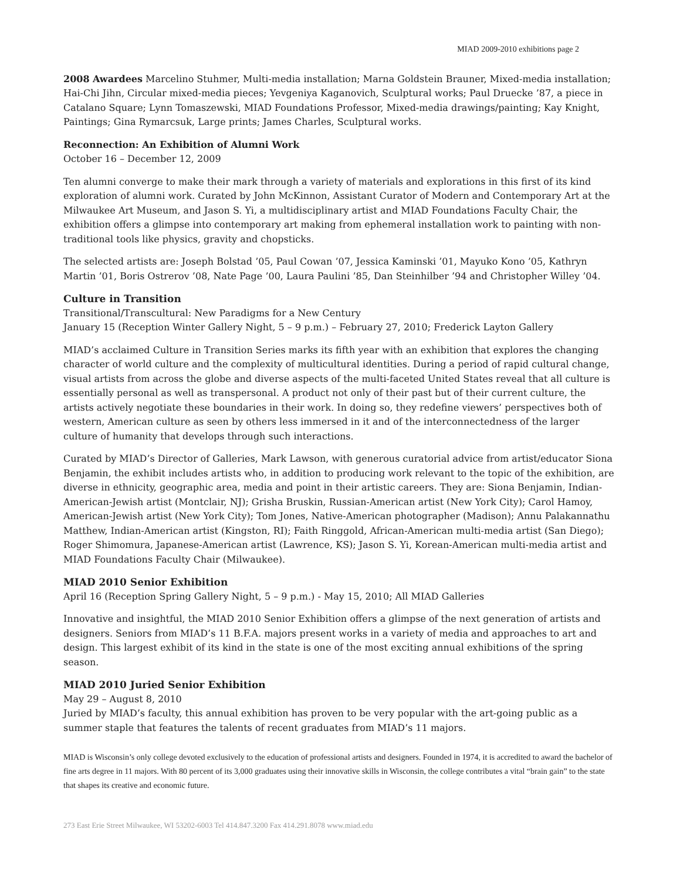MIAD 2009-2010 exhibitions page 2
2008 Awardees Marcelino Stuhmer, Multi-media installation; Marna Goldstein Brauner, Mixed-media installation; Hai-Chi Jihn, Circular mixed-media pieces; Yevgeniya Kaganovich, Sculptural works; Paul Druecke ’87, a piece in Catalano Square; Lynn Tomaszewski, MIAD Foundations Professor, Mixed-media drawings/painting; Kay Knight, Paintings; Gina Rymarcsuk, Large prints; James Charles, Sculptural works.
Reconnection: An Exhibition of Alumni Work
October 16 – December 12, 2009
Ten alumni converge to make their mark through a variety of materials and explorations in this first of its kind exploration of alumni work. Curated by John McKinnon, Assistant Curator of Modern and Contemporary Art at the Milwaukee Art Museum, and Jason S. Yi, a multidisciplinary artist and MIAD Foundations Faculty Chair, the exhibition offers a glimpse into contemporary art making from ephemeral installation work to painting with non-traditional tools like physics, gravity and chopsticks.
The selected artists are: Joseph Bolstad ’05, Paul Cowan ’07, Jessica Kaminski ’01, Mayuko Kono ’05, Kathryn Martin ’01, Boris Ostrerov ’08, Nate Page ’00, Laura Paulini ’85, Dan Steinhilber ’94 and Christopher Willey ’04.
Culture in Transition
Transitional/Transcultural: New Paradigms for a New Century
January 15 (Reception Winter Gallery Night, 5 – 9 p.m.) – February 27, 2010; Frederick Layton Gallery
MIAD’s acclaimed Culture in Transition Series marks its fifth year with an exhibition that explores the changing character of world culture and the complexity of multicultural identities. During a period of rapid cultural change, visual artists from across the globe and diverse aspects of the multi-faceted United States reveal that all culture is essentially personal as well as transpersonal. A product not only of their past but of their current culture, the artists actively negotiate these boundaries in their work. In doing so, they redefine viewers’ perspectives both of western, American culture as seen by others less immersed in it and of the interconnectedness of the larger culture of humanity that develops through such interactions.
Curated by MIAD’s Director of Galleries, Mark Lawson, with generous curatorial advice from artist/educator Siona Benjamin, the exhibit includes artists who, in addition to producing work relevant to the topic of the exhibition, are diverse in ethnicity, geographic area, media and point in their artistic careers. They are: Siona Benjamin, Indian-American-Jewish artist (Montclair, NJ); Grisha Bruskin, Russian-American artist (New York City); Carol Hamoy, American-Jewish artist (New York City); Tom Jones, Native-American photographer (Madison); Annu Palakannathu Matthew, Indian-American artist (Kingston, RI); Faith Ringgold, African-American multi-media artist (San Diego); Roger Shimomura, Japanese-American artist (Lawrence, KS); Jason S. Yi, Korean-American multi-media artist and MIAD Foundations Faculty Chair (Milwaukee).
MIAD 2010 Senior Exhibition
April 16 (Reception Spring Gallery Night, 5 – 9 p.m.) - May 15, 2010; All MIAD Galleries
Innovative and insightful, the MIAD 2010 Senior Exhibition offers a glimpse of the next generation of artists and designers. Seniors from MIAD’s 11 B.F.A. majors present works in a variety of media and approaches to art and design. This largest exhibit of its kind in the state is one of the most exciting annual exhibitions of the spring season.
MIAD 2010 Juried Senior Exhibition
May 29 – August 8, 2010
Juried by MIAD’s faculty, this annual exhibition has proven to be very popular with the art-going public as a summer staple that features the talents of recent graduates from MIAD’s 11 majors.
MIAD is Wisconsin’s only college devoted exclusively to the education of professional artists and designers. Founded in 1974, it is accredited to award the bachelor of fine arts degree in 11 majors. With 80 percent of its 3,000 graduates using their innovative skills in Wisconsin, the college contributes a vital “brain gain” to the state that shapes its creative and economic future.
273 East Erie Street Milwaukee, WI 53202-6003 Tel 414.847.3200 Fax 414.291.8078 www.miad.edu